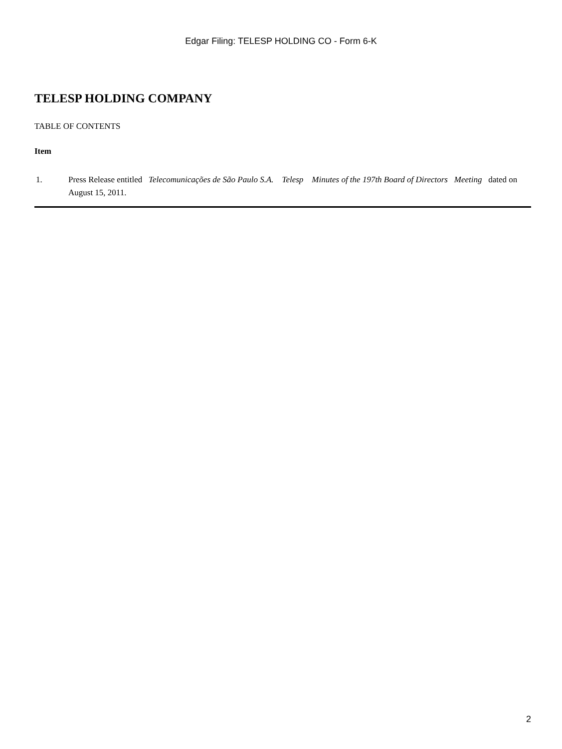Edgar Filing: TELESP HOLDING CO - Form 6-K
TELESP HOLDING COMPANY
TABLE OF CONTENTS
Item
1. Press Release entitled Telecomunicações de São Paulo S.A. Telesp Minutes of the 197th Board of Directors Meeting dated on August 15, 2011.
2